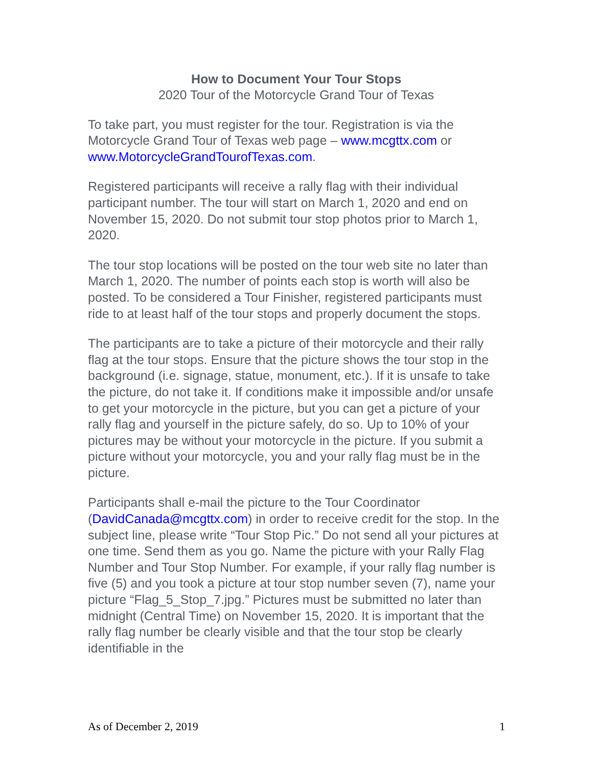How to Document Your Tour Stops
2020 Tour of the Motorcycle Grand Tour of Texas
To take part, you must register for the tour. Registration is via the Motorcycle Grand Tour of Texas web page – www.mcgttx.com or www.MotorcycleGrandTourofTexas.com.
Registered participants will receive a rally flag with their individual participant number. The tour will start on March 1, 2020 and end on November 15, 2020. Do not submit tour stop photos prior to March 1, 2020.
The tour stop locations will be posted on the tour web site no later than March 1, 2020. The number of points each stop is worth will also be posted. To be considered a Tour Finisher, registered participants must ride to at least half of the tour stops and properly document the stops.
The participants are to take a picture of their motorcycle and their rally flag at the tour stops. Ensure that the picture shows the tour stop in the background (i.e. signage, statue, monument, etc.). If it is unsafe to take the picture, do not take it. If conditions make it impossible and/or unsafe to get your motorcycle in the picture, but you can get a picture of your rally flag and yourself in the picture safely, do so. Up to 10% of your pictures may be without your motorcycle in the picture. If you submit a picture without your motorcycle, you and your rally flag must be in the picture.
Participants shall e-mail the picture to the Tour Coordinator (DavidCanada@mcgttx.com) in order to receive credit for the stop. In the subject line, please write “Tour Stop Pic.” Do not send all your pictures at one time. Send them as you go. Name the picture with your Rally Flag Number and Tour Stop Number. For example, if your rally flag number is five (5) and you took a picture at tour stop number seven (7), name your picture “Flag_5_Stop_7.jpg.” Pictures must be submitted no later than midnight (Central Time) on November 15, 2020. It is important that the rally flag number be clearly visible and that the tour stop be clearly identifiable in the
As of December 2, 2019 1